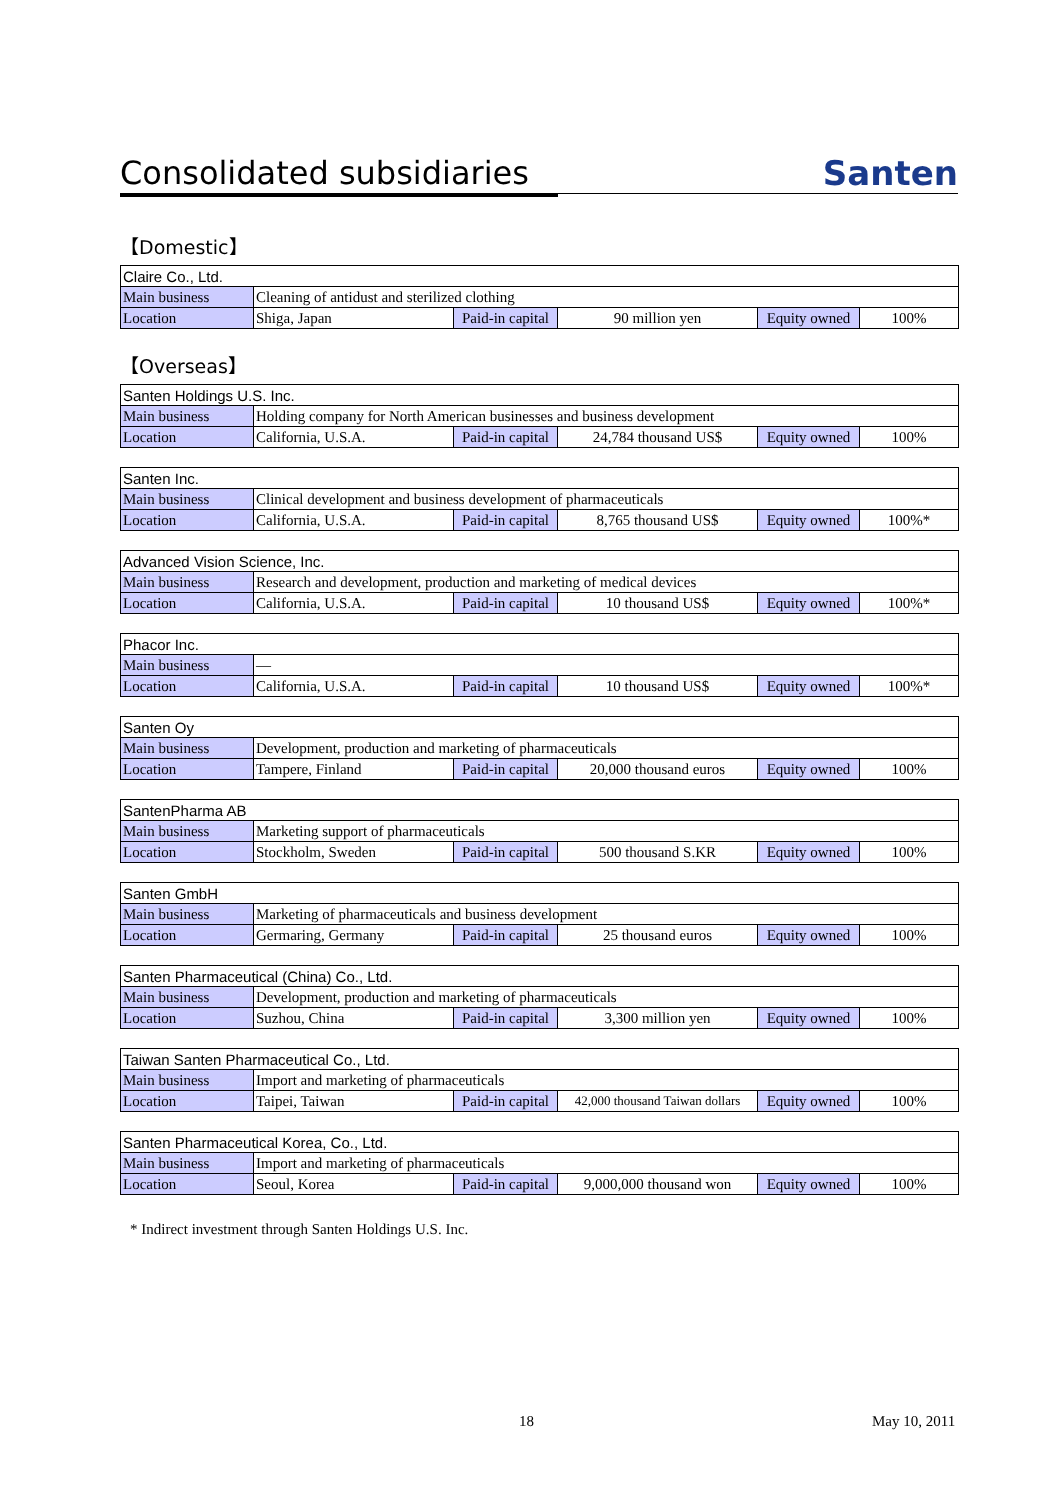Consolidated subsidiaries
Santen
【Domestic】
| Claire Co., Ltd. | | | | | |
| Main business | Cleaning of antidust and sterilized clothing | | | | |
| Location | Shiga, Japan | Paid-in capital | 90 million yen | Equity owned | 100% |
【Overseas】
| Santen Holdings U.S. Inc. | | | | | |
| Main business | Holding company for North American businesses and business development | | | | |
| Location | California, U.S.A. | Paid-in capital | 24,784 thousand US$ | Equity owned | 100% |
| Santen Inc. | | | | | |
| Main business | Clinical development and business development of pharmaceuticals | | | | |
| Location | California, U.S.A. | Paid-in capital | 8,765 thousand US$ | Equity owned | 100%* |
| Advanced Vision Science, Inc. | | | | | |
| Main business | Research and development, production and marketing of medical devices | | | | |
| Location | California, U.S.A. | Paid-in capital | 10 thousand US$ | Equity owned | 100%* |
| Phacor Inc. | | | | | |
| Main business | — | | | | |
| Location | California, U.S.A. | Paid-in capital | 10 thousand US$ | Equity owned | 100%* |
| Santen Oy | | | | | |
| Main business | Development, production and marketing of pharmaceuticals | | | | |
| Location | Tampere, Finland | Paid-in capital | 20,000 thousand euros | Equity owned | 100% |
| SantenPharma AB | | | | | |
| Main business | Marketing support of pharmaceuticals | | | | |
| Location | Stockholm, Sweden | Paid-in capital | 500 thousand S.KR | Equity owned | 100% |
| Santen GmbH | | | | | |
| Main business | Marketing of pharmaceuticals and business development | | | | |
| Location | Germaring, Germany | Paid-in capital | 25 thousand euros | Equity owned | 100% |
| Santen Pharmaceutical (China) Co., Ltd. | | | | | |
| Main business | Development, production and marketing of pharmaceuticals | | | | |
| Location | Suzhou, China | Paid-in capital | 3,300 million yen | Equity owned | 100% |
| Taiwan Santen Pharmaceutical Co., Ltd. | | | | | |
| Main business | Import and marketing of pharmaceuticals | | | | |
| Location | Taipei, Taiwan | Paid-in capital | 42,000 thousand Taiwan dollars | Equity owned | 100% |
| Santen Pharmaceutical Korea, Co., Ltd. | | | | | |
| Main business | Import and marketing of pharmaceuticals | | | | |
| Location | Seoul, Korea | Paid-in capital | 9,000,000 thousand won | Equity owned | 100% |
* Indirect investment through Santen Holdings U.S. Inc.
18 May 10, 2011